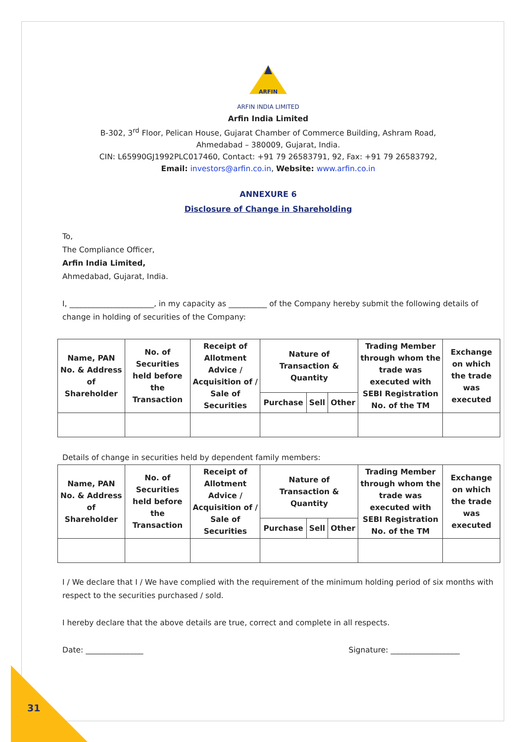ARFIN
ARFIN INDIA LIMITED
Arfin India Limited
B-302, 3<sup>rd</sup> Floor, Pelican House, Gujarat Chamber of Commerce Building, Ashram Road,
Ahmedabad – 380009, Gujarat, India.
CIN: L65990GJ1992PLC017460, Contact: +91 79 26583791, 92, Fax: +91 79 26583792,
Email: investors@arfin.co.in, Website: www.arfin.co.in
ANNEXURE 6
Disclosure of Change in Shareholding
To,
The Compliance Officer,
Arfin India Limited,
Ahmedabad, Gujarat, India.
I, ______________________, in my capacity as __________ of the Company hereby submit the following details of change in holding of securities of the Company:
| Name, PAN No. & Address of Shareholder | No. of Securities held before the Transaction | Receipt of Allotment Advice / Acquisition of / Sale of Securities | Nature of Transaction & Quantity | | | Trading Member through whom the trade was executed with SEBI Registration No. of the TM | Exchange on which the trade was executed |
| --- | --- | --- | --- | --- | --- | --- | --- |
| | | | Purchase | Sell | Other | | |
Details of change in securities held by dependent family members:
| Name, PAN No. & Address of Shareholder | No. of Securities held before the Transaction | Receipt of Allotment Advice / Acquisition of / Sale of Securities | Nature of Transaction & Quantity | | | Trading Member through whom the trade was executed with SEBI Registration No. of the TM | Exchange on which the trade was executed |
| --- | --- | --- | --- | --- | --- | --- | --- |
| | | | Purchase | Sell | Other | | |
I / We declare that I / We have complied with the requirement of the minimum holding period of six months with respect to the securities purchased / sold.
I hereby declare that the above details are true, correct and complete in all respects.
Date: _______________ Signature: __________________
31